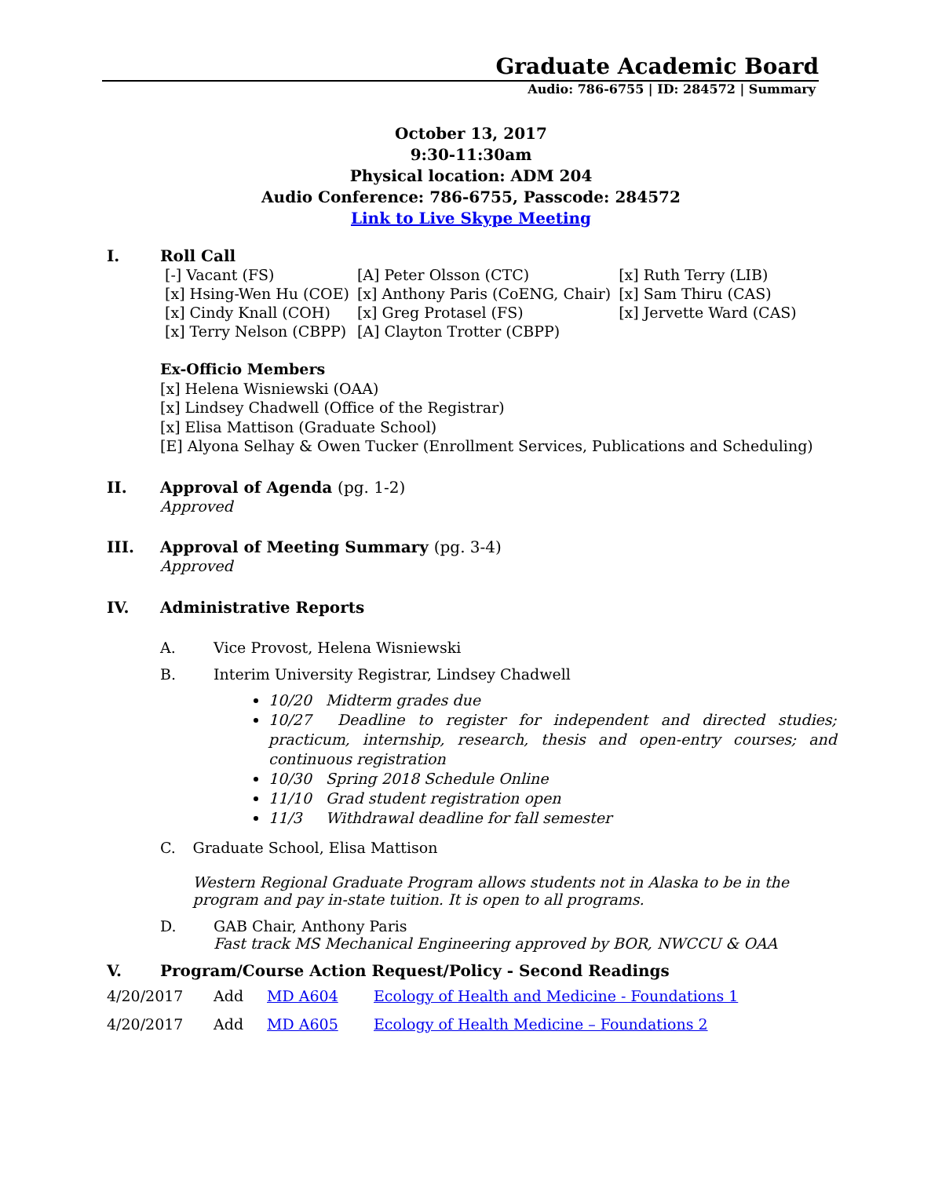Graduate Academic Board
Audio: 786-6755 | ID: 284572 | Summary
October 13, 2017
9:30-11:30am
Physical location: ADM 204
Audio Conference: 786-6755, Passcode: 284572
Link to Live Skype Meeting
I. Roll Call
| [-] Vacant (FS) | [A] Peter Olsson (CTC) | [x] Ruth Terry (LIB) |
| [x] Hsing-Wen Hu (COE) | [x] Anthony Paris (CoENG, Chair) | [x] Sam Thiru (CAS) |
| [x] Cindy Knall (COH) | [x] Greg Protasel (FS) | [x] Jervette Ward (CAS) |
| [x] Terry Nelson (CBPP) | [A] Clayton Trotter (CBPP) | |
Ex-Officio Members
[x] Helena Wisniewski (OAA)
[x] Lindsey Chadwell (Office of the Registrar)
[x] Elisa Mattison (Graduate School)
[E] Alyona Selhay & Owen Tucker (Enrollment Services, Publications and Scheduling)
II. Approval of Agenda (pg. 1-2)
Approved
III. Approval of Meeting Summary (pg. 3-4)
Approved
IV. Administrative Reports
A. Vice Provost, Helena Wisniewski
B. Interim University Registrar, Lindsey Chadwell
10/20 Midterm grades due
10/27 Deadline to register for independent and directed studies; practicum, internship, research, thesis and open-entry courses; and continuous registration
10/30 Spring 2018 Schedule Online
11/10 Grad student registration open
11/3 Withdrawal deadline for fall semester
C. Graduate School, Elisa Mattison
Western Regional Graduate Program allows students not in Alaska to be in the program and pay in-state tuition. It is open to all programs.
D. GAB Chair, Anthony Paris
Fast track MS Mechanical Engineering approved by BOR, NWCCU & OAA
V. Program/Course Action Request/Policy - Second Readings
| 4/20/2017 | Add | MD A604 | Ecology of Health and Medicine - Foundations 1 |
| 4/20/2017 | Add | MD A605 | Ecology of Health Medicine – Foundations 2 |